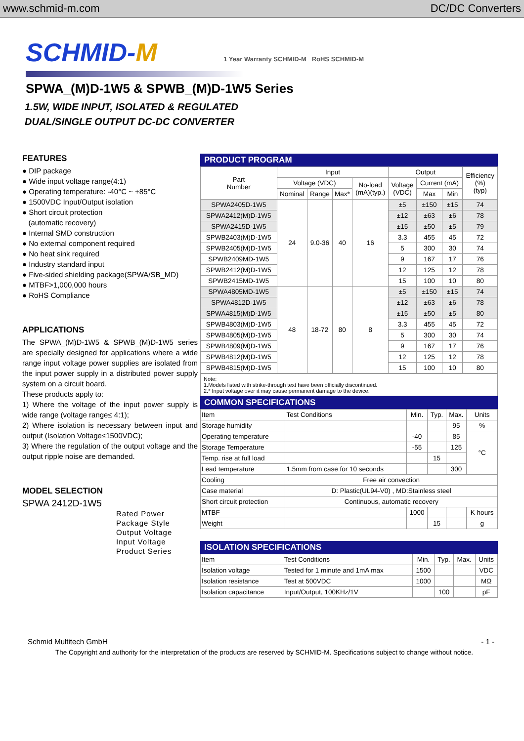www.schmid-m.com DC/DC Converters
SCHMID-M 1 Year Warranty SCHMID-M RoHS SCHMID-M
SPWA_(M)D-1W5 & SPWB_(M)D-1W5 Series
1.5W, WIDE INPUT, ISOLATED & REGULATED
DUAL/SINGLE OUTPUT DC-DC CONVERTER
FEATURES
● DIP package
● Wide input voltage range(4:1)
● Operating temperature: -40°C ~ +85°C
● 1500VDC Input/Output isolation
● Short circuit protection
(automatic recovery)
● Internal SMD construction
● No external component required
● No heat sink required
● Industry standard input
● Five-sided shielding package(SPWA/SB_MD)
● MTBF>1,000,000 hours
● RoHS Compliance
APPLICATIONS
The SPWA_(M)D-1W5 & SPWB_(M)D-1W5 series are specially designed for applications where a wide range input voltage power supplies are isolated from the input power supply in a distributed power supply system on a circuit board.
These products apply to:
1) Where the voltage of the input power supply is wide range (voltage range≤ 4:1);
2) Where isolation is necessary between input and output (Isolation Voltage≤1500VDC);
3) Where the regulation of the output voltage and the output ripple noise are demanded.
MODEL SELECTION
SPWA 2412D-1W5
Rated Power
Package Style
Output Voltage
Input Voltage
Product Series
PRODUCT PROGRAM
| Part Number | Input | | | | Output | | | Efficiency (%) (typ) |
| --- | --- | --- | --- | --- | --- | --- | --- | --- |
| | Voltage (VDC) | | | No-load (mA)(typ.) | Voltage (VDC) | Current (mA) | | |
| | Nominal | Range | Max* | | | Max | Min | |
| SPWA2405D-1W5 | 24 | 9.0-36 | 40 | 16 | ±5 | ±150 | ±15 | 74 |
| SPWA2412(M)D-1W5 | | | | | ±12 | ±63 | ±6 | 78 |
| SPWA2415D-1W5 | | | | | ±15 | ±50 | ±5 | 79 |
| SPWB2403(M)D-1W5 | | | | | 3.3 | 455 | 45 | 72 |
| SPWB2405(M)D-1W5 | | | | | 5 | 300 | 30 | 74 |
| SPWB2409MD-1W5 | | | | | 9 | 167 | 17 | 76 |
| SPWB2412(M)D-1W5 | | | | | 12 | 125 | 12 | 78 |
| SPWB2415MD-1W5 | | | | | 15 | 100 | 10 | 80 |
| SPWA4805MD-1W5 | 48 | 18-72 | 80 | 8 | ±5 | ±150 | ±15 | 74 |
| SPWA4812D-1W5 | | | | | ±12 | ±63 | ±6 | 78 |
| SPWA4815(M)D-1W5 | | | | | ±15 | ±50 | ±5 | 80 |
| SPWB4803(M)D-1W5 | | | | | 3.3 | 455 | 45 | 72 |
| SPWB4805(M)D-1W5 | | | | | 5 | 300 | 30 | 74 |
| SPWB4809(M)D-1W5 | | | | | 9 | 167 | 17 | 76 |
| SPWB4812(M)D-1W5 | | | | | 12 | 125 | 12 | 78 |
| SPWB4815(M)D-1W5 | | | | | 15 | 100 | 10 | 80 |
Note:
1.Models listed with strike-through text have been officially discontinued.
2.* Input voltage over it may cause permanent damage to the device.
COMMON SPECIFICATIONS
| Item | Test Conditions | Min. | Typ. | Max. | Units |
| Storage humidity | | | | 95 | % |
| Operating temperature | | -40 | | 85 | °C |
| Storage Temperature | | -55 | | 125 | |
| Temp. rise at full load | | | 15 | | |
| Lead temperature | 1.5mm from case for 10 seconds | | | 300 | |
| Cooling | Free air convection | | | | |
| Case material | D: Plastic(UL94-V0) , MD:Stainless steel | | | | |
| Short circuit protection | Continuous, automatic recovery | | | | |
| MTBF | | 1000 | | | K hours |
| Weight | | | 15 | | g |
ISOLATION SPECIFICATIONS
| Item | Test Conditions | Min. | Typ. | Max. | Units |
| Isolation voltage | Tested for 1 minute and 1mA max | 1500 | | | VDC |
| Isolation resistance | Test at 500VDC | 1000 | | | MΩ |
| Isolation capacitance | Input/Output, 100KHz/1V | | 100 | | pF |
Schmid Multitech GmbH - 1 -
The Copyright and authority for the interpretation of the products are reserved by SCHMID-M. Specifications subject to change without notice.